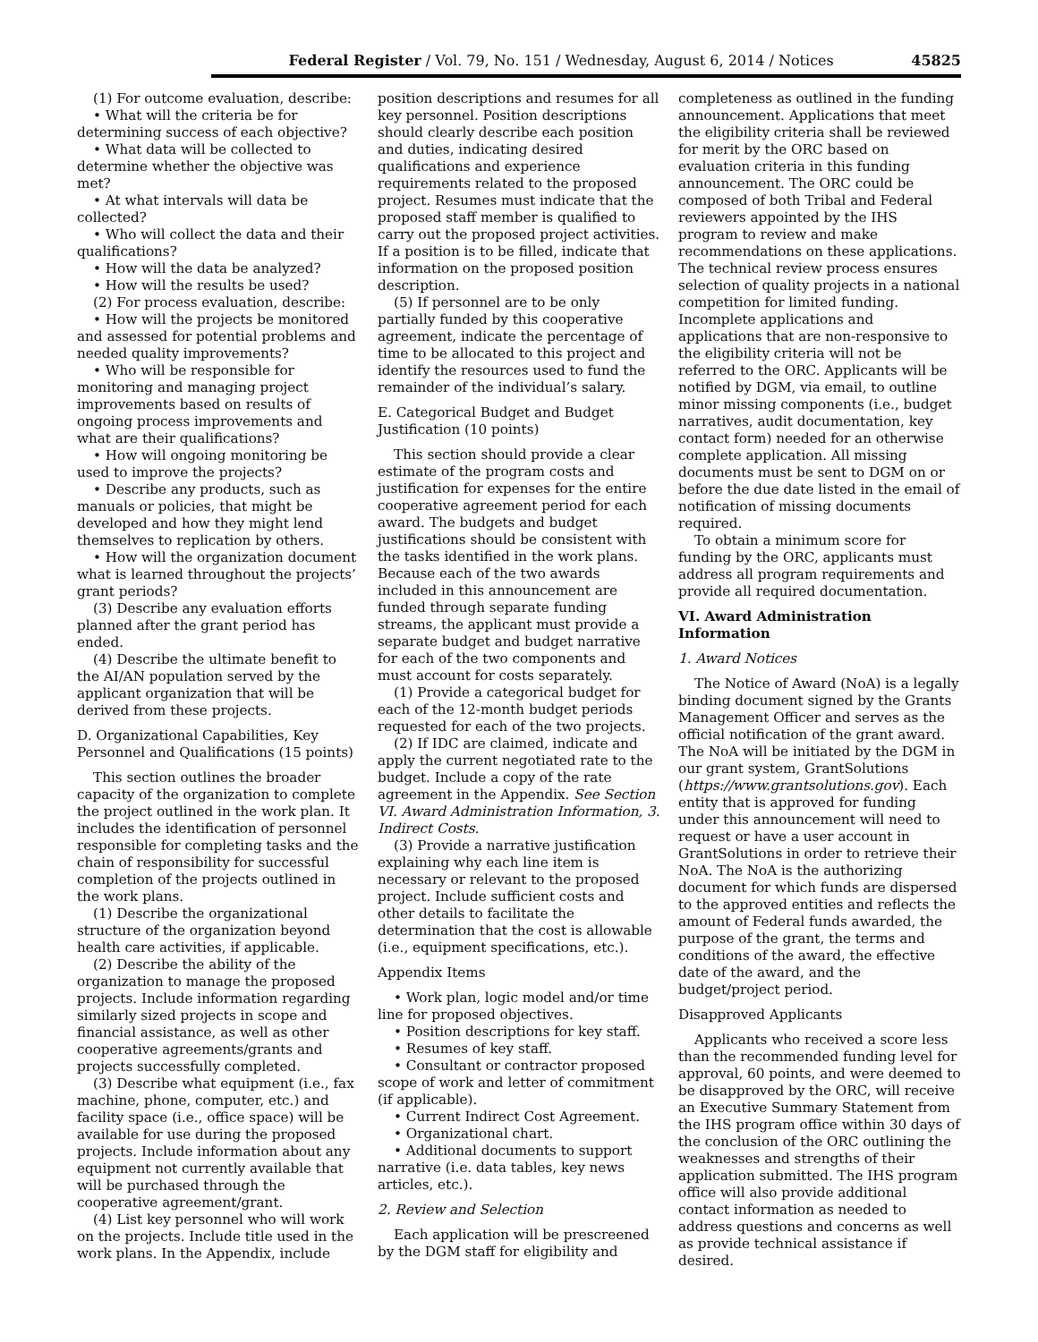Federal Register / Vol. 79, No. 151 / Wednesday, August 6, 2014 / Notices 45825
(1) For outcome evaluation, describe:
• What will the criteria be for determining success of each objective?
• What data will be collected to determine whether the objective was met?
• At what intervals will data be collected?
• Who will collect the data and their qualifications?
• How will the data be analyzed?
• How will the results be used?
(2) For process evaluation, describe:
• How will the projects be monitored and assessed for potential problems and needed quality improvements?
• Who will be responsible for monitoring and managing project improvements based on results of ongoing process improvements and what are their qualifications?
• How will ongoing monitoring be used to improve the projects?
• Describe any products, such as manuals or policies, that might be developed and how they might lend themselves to replication by others.
• How will the organization document what is learned throughout the projects’ grant periods?
(3) Describe any evaluation efforts planned after the grant period has ended.
(4) Describe the ultimate benefit to the AI/AN population served by the applicant organization that will be derived from these projects.
D. Organizational Capabilities, Key Personnel and Qualifications (15 points)
This section outlines the broader capacity of the organization to complete the project outlined in the work plan. It includes the identification of personnel responsible for completing tasks and the chain of responsibility for successful completion of the projects outlined in the work plans.
(1) Describe the organizational structure of the organization beyond health care activities, if applicable.
(2) Describe the ability of the organization to manage the proposed projects. Include information regarding similarly sized projects in scope and financial assistance, as well as other cooperative agreements/grants and projects successfully completed.
(3) Describe what equipment (i.e., fax machine, phone, computer, etc.) and facility space (i.e., office space) will be available for use during the proposed projects. Include information about any equipment not currently available that will be purchased through the cooperative agreement/grant.
(4) List key personnel who will work on the projects. Include title used in the work plans. In the Appendix, include
position descriptions and resumes for all key personnel. Position descriptions should clearly describe each position and duties, indicating desired qualifications and experience requirements related to the proposed project. Resumes must indicate that the proposed staff member is qualified to carry out the proposed project activities. If a position is to be filled, indicate that information on the proposed position description.
(5) If personnel are to be only partially funded by this cooperative agreement, indicate the percentage of time to be allocated to this project and identify the resources used to fund the remainder of the individual’s salary.
E. Categorical Budget and Budget Justification (10 points)
This section should provide a clear estimate of the program costs and justification for expenses for the entire cooperative agreement period for each award. The budgets and budget justifications should be consistent with the tasks identified in the work plans. Because each of the two awards included in this announcement are funded through separate funding streams, the applicant must provide a separate budget and budget narrative for each of the two components and must account for costs separately.
(1) Provide a categorical budget for each of the 12-month budget periods requested for each of the two projects.
(2) If IDC are claimed, indicate and apply the current negotiated rate to the budget. Include a copy of the rate agreement in the Appendix. See Section VI. Award Administration Information, 3. Indirect Costs.
(3) Provide a narrative justification explaining why each line item is necessary or relevant to the proposed project. Include sufficient costs and other details to facilitate the determination that the cost is allowable (i.e., equipment specifications, etc.).
Appendix Items
• Work plan, logic model and/or time line for proposed objectives.
• Position descriptions for key staff.
• Resumes of key staff.
• Consultant or contractor proposed scope of work and letter of commitment (if applicable).
• Current Indirect Cost Agreement.
• Organizational chart.
• Additional documents to support narrative (i.e. data tables, key news articles, etc.).
2. Review and Selection
Each application will be prescreened by the DGM staff for eligibility and
completeness as outlined in the funding announcement. Applications that meet the eligibility criteria shall be reviewed for merit by the ORC based on evaluation criteria in this funding announcement. The ORC could be composed of both Tribal and Federal reviewers appointed by the IHS program to review and make recommendations on these applications. The technical review process ensures selection of quality projects in a national competition for limited funding. Incomplete applications and applications that are non-responsive to the eligibility criteria will not be referred to the ORC. Applicants will be notified by DGM, via email, to outline minor missing components (i.e., budget narratives, audit documentation, key contact form) needed for an otherwise complete application. All missing documents must be sent to DGM on or before the due date listed in the email of notification of missing documents required.
To obtain a minimum score for funding by the ORC, applicants must address all program requirements and provide all required documentation.
VI. Award Administration Information
1. Award Notices
The Notice of Award (NoA) is a legally binding document signed by the Grants Management Officer and serves as the official notification of the grant award. The NoA will be initiated by the DGM in our grant system, GrantSolutions (https://www.grantsolutions.gov). Each entity that is approved for funding under this announcement will need to request or have a user account in GrantSolutions in order to retrieve their NoA. The NoA is the authorizing document for which funds are dispersed to the approved entities and reflects the amount of Federal funds awarded, the purpose of the grant, the terms and conditions of the award, the effective date of the award, and the budget/project period.
Disapproved Applicants
Applicants who received a score less than the recommended funding level for approval, 60 points, and were deemed to be disapproved by the ORC, will receive an Executive Summary Statement from the IHS program office within 30 days of the conclusion of the ORC outlining the weaknesses and strengths of their application submitted. The IHS program office will also provide additional contact information as needed to address questions and concerns as well as provide technical assistance if desired.